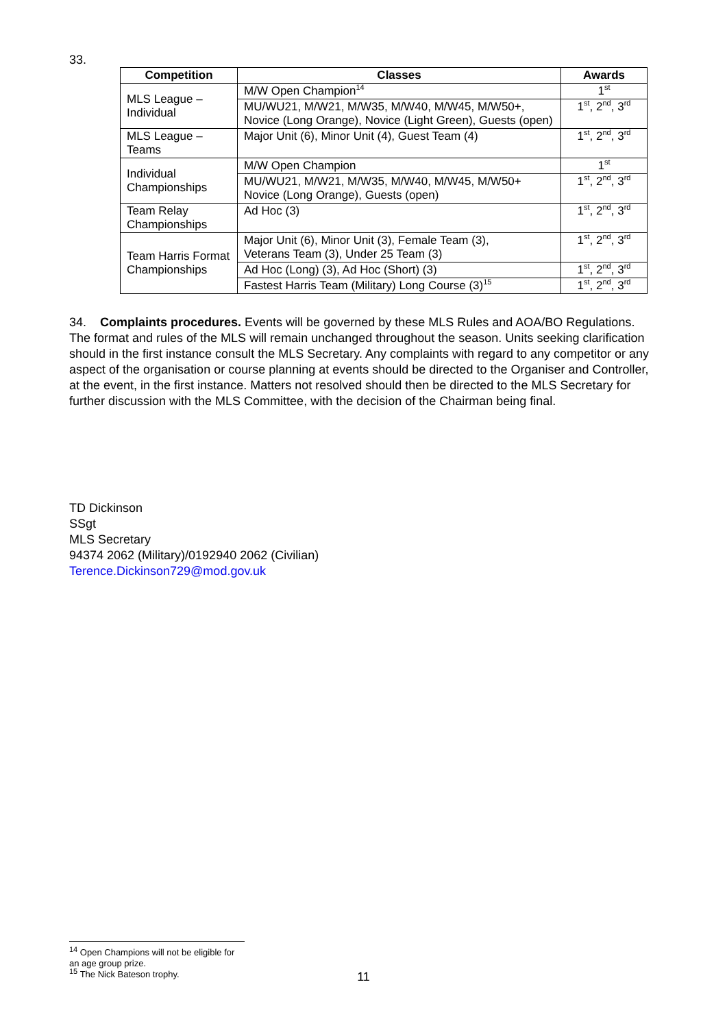33.
| Competition | Classes | Awards |
| --- | --- | --- |
| MLS League – Individual | M/W Open Champion<sup>14</sup> | 1<sup>st</sup> |
| | MU/WU21, M/W21, M/W35, M/W40, M/W45, M/W50+, Novice (Long Orange), Novice (Light Green), Guests (open) | 1<sup>st</sup>, 2<sup>nd</sup>, 3<sup>rd</sup> |
| MLS League – Teams | Major Unit (6), Minor Unit (4), Guest Team (4) | 1<sup>st</sup>, 2<sup>nd</sup>, 3<sup>rd</sup> |
| Individual Championships | M/W Open Champion | 1<sup>st</sup> |
| | MU/WU21, M/W21, M/W35, M/W40, M/W45, M/W50+ Novice (Long Orange), Guests (open) | 1<sup>st</sup>, 2<sup>nd</sup>, 3<sup>rd</sup> |
| Team Relay Championships | Ad Hoc (3) | 1<sup>st</sup>, 2<sup>nd</sup>, 3<sup>rd</sup> |
| Team Harris Format Championships | Major Unit (6), Minor Unit (3), Female Team (3), Veterans Team (3), Under 25 Team (3) | 1<sup>st</sup>, 2<sup>nd</sup>, 3<sup>rd</sup> |
| | Ad Hoc (Long) (3), Ad Hoc (Short) (3) | 1<sup>st</sup>, 2<sup>nd</sup>, 3<sup>rd</sup> |
| | Fastest Harris Team (Military) Long Course (3)<sup>15</sup> | 1<sup>st</sup>, 2<sup>nd</sup>, 3<sup>rd</sup> |
34. Complaints procedures. Events will be governed by these MLS Rules and AOA/BO Regulations. The format and rules of the MLS will remain unchanged throughout the season. Units seeking clarification should in the first instance consult the MLS Secretary. Any complaints with regard to any competitor or any aspect of the organisation or course planning at events should be directed to the Organiser and Controller, at the event, in the first instance. Matters not resolved should then be directed to the MLS Secretary for further discussion with the MLS Committee, with the decision of the Chairman being final.
TD Dickinson
SSgt
MLS Secretary
94374 2062 (Military)/0192940 2062 (Civilian)
Terence.Dickinson729@mod.gov.uk
<sup>14</sup> Open Champions will not be eligible for an age group prize.
<sup>15</sup> The Nick Bateson trophy.
11